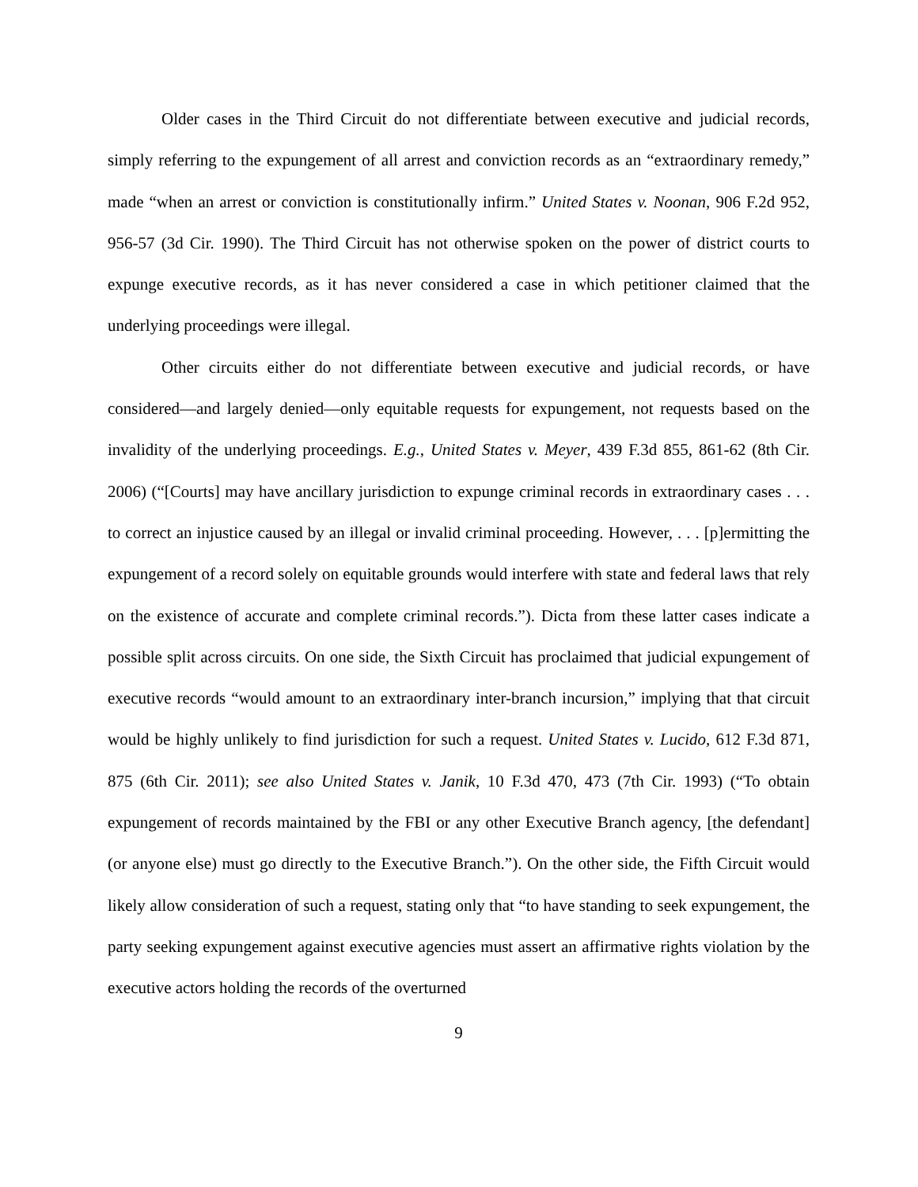Older cases in the Third Circuit do not differentiate between executive and judicial records, simply referring to the expungement of all arrest and conviction records as an “extraordinary remedy,” made “when an arrest or conviction is constitutionally infirm.” United States v. Noonan, 906 F.2d 952, 956-57 (3d Cir. 1990). The Third Circuit has not otherwise spoken on the power of district courts to expunge executive records, as it has never considered a case in which petitioner claimed that the underlying proceedings were illegal.
Other circuits either do not differentiate between executive and judicial records, or have considered—and largely denied—only equitable requests for expungement, not requests based on the invalidity of the underlying proceedings. E.g., United States v. Meyer, 439 F.3d 855, 861-62 (8th Cir. 2006) (“[Courts] may have ancillary jurisdiction to expunge criminal records in extraordinary cases . . . to correct an injustice caused by an illegal or invalid criminal proceeding. However, . . . [p]ermitting the expungement of a record solely on equitable grounds would interfere with state and federal laws that rely on the existence of accurate and complete criminal records.”). Dicta from these latter cases indicate a possible split across circuits. On one side, the Sixth Circuit has proclaimed that judicial expungement of executive records “would amount to an extraordinary inter-branch incursion,” implying that that circuit would be highly unlikely to find jurisdiction for such a request. United States v. Lucido, 612 F.3d 871, 875 (6th Cir. 2011); see also United States v. Janik, 10 F.3d 470, 473 (7th Cir. 1993) (“To obtain expungement of records maintained by the FBI or any other Executive Branch agency, [the defendant] (or anyone else) must go directly to the Executive Branch.”). On the other side, the Fifth Circuit would likely allow consideration of such a request, stating only that “to have standing to seek expungement, the party seeking expungement against executive agencies must assert an affirmative rights violation by the executive actors holding the records of the overturned
9